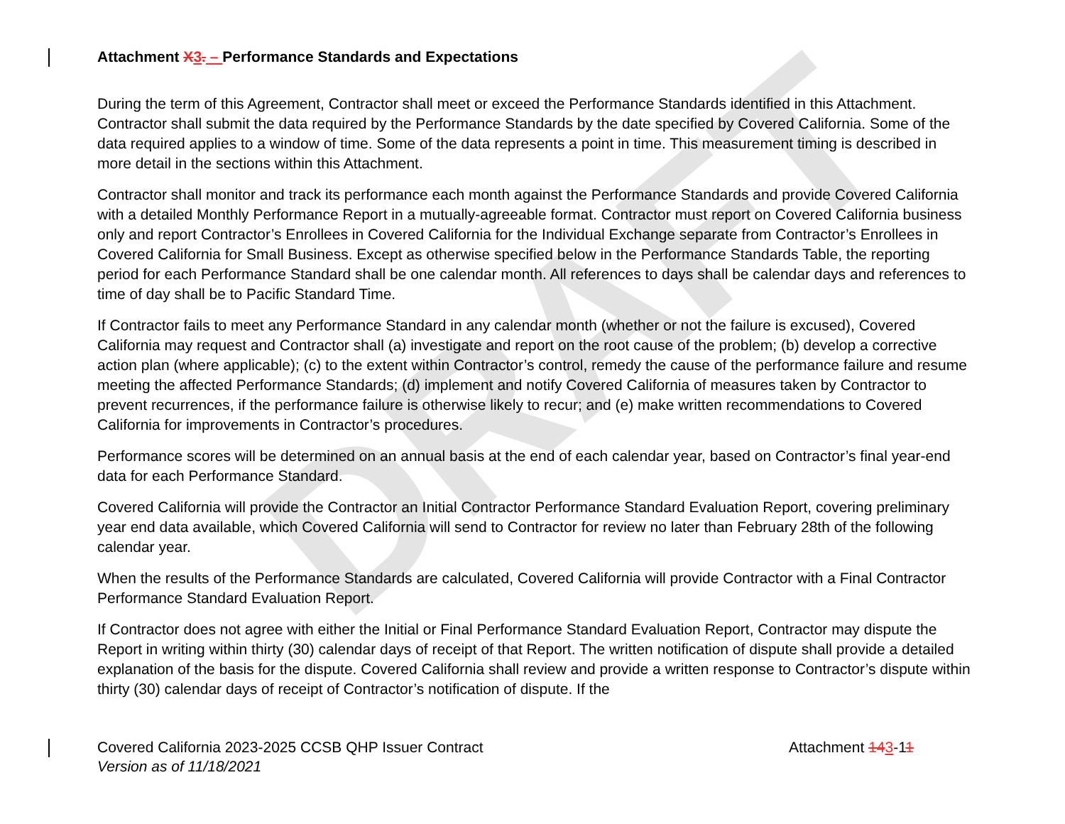DRAFT
Attachment X 3. – Performance Standards and Expectations
During the term of this Agreement, Contractor shall meet or exceed the Performance Standards identified in this Attachment. Contractor shall submit the data required by the Performance Standards by the date specified by Covered California. Some of the data required applies to a window of time. Some of the data represents a point in time. This measurement timing is described in more detail in the sections within this Attachment.
Contractor shall monitor and track its performance each month against the Performance Standards and provide Covered California with a detailed Monthly Performance Report in a mutually-agreeable format. Contractor must report on Covered California business only and report Contractor’s Enrollees in Covered California for the Individual Exchange separate from Contractor’s Enrollees in Covered California for Small Business. Except as otherwise specified below in the Performance Standards Table, the reporting period for each Performance Standard shall be one calendar month. All references to days shall be calendar days and references to time of day shall be to Pacific Standard Time.
If Contractor fails to meet any Performance Standard in any calendar month (whether or not the failure is excused), Covered California may request and Contractor shall (a) investigate and report on the root cause of the problem; (b) develop a corrective action plan (where applicable); (c) to the extent within Contractor’s control, remedy the cause of the performance failure and resume meeting the affected Performance Standards; (d) implement and notify Covered California of measures taken by Contractor to prevent recurrences, if the performance failure is otherwise likely to recur; and (e) make written recommendations to Covered California for improvements in Contractor’s procedures.
Performance scores will be determined on an annual basis at the end of each calendar year, based on Contractor’s final year-end data for each Performance Standard.
Covered California will provide the Contractor an Initial Contractor Performance Standard Evaluation Report, covering preliminary year end data available, which Covered California will send to Contractor for review no later than February 28th of the following calendar year.
When the results of the Performance Standards are calculated, Covered California will provide Contractor with a Final Contractor Performance Standard Evaluation Report.
If Contractor does not agree with either the Initial or Final Performance Standard Evaluation Report, Contractor may dispute the Report in writing within thirty (30) calendar days of receipt of that Report. The written notification of dispute shall provide a detailed explanation of the basis for the dispute. Covered California shall review and provide a written response to Contractor’s dispute within thirty (30) calendar days of receipt of Contractor’s notification of dispute. If the
Covered California 2023-2025 CCSB QHP Issuer Contract
Version as of 11/18/2021
Attachment 143-11